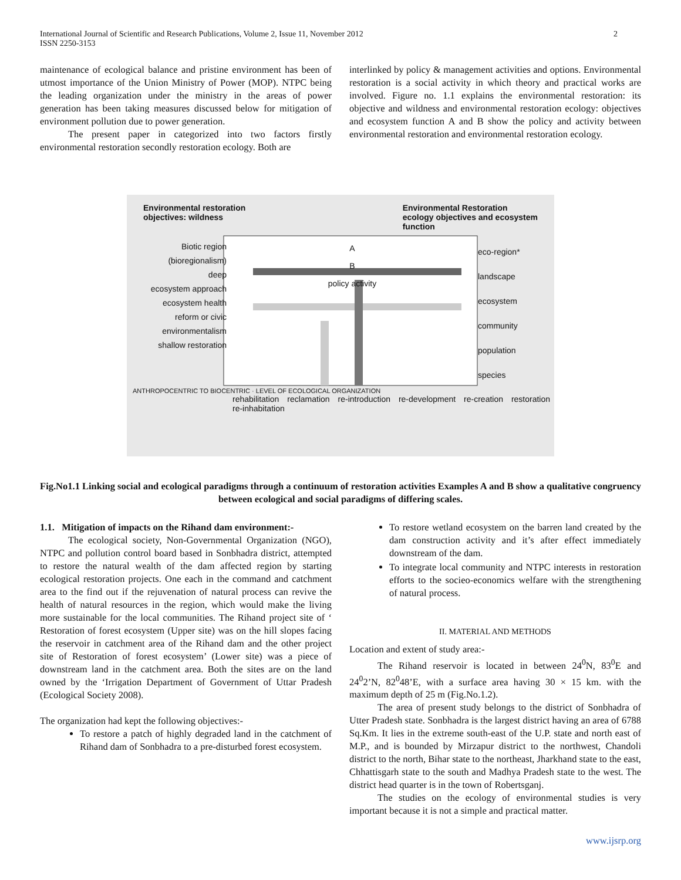International Journal of Scientific and Research Publications, Volume 2, Issue 11, November 2012
ISSN 2250-3153
2
maintenance of ecological balance and pristine environment has been of utmost importance of the Union Ministry of Power (MOP). NTPC being the leading organization under the ministry in the areas of power generation has been taking measures discussed below for mitigation of environment pollution due to power generation.
The present paper in categorized into two factors firstly environmental restoration secondly restoration ecology. Both are
interlinked by policy & management activities and options. Environmental restoration is a social activity in which theory and practical works are involved. Figure no. 1.1 explains the environmental restoration: its objective and wildness and environmental restoration ecology: objectives and ecosystem function A and B show the policy and activity between environmental restoration and environmental restoration ecology.
Environmental restoration
objectives: wildness
Environmental Restoration
ecology objectives and ecosystem
function
Biotic region (bioregionalism)
deep
ecosystem approach
ecosystem health
reform or civic environmentalism
shallow restoration
A
B
policy activity
eco-region*
landscape
ecosystem
community
population
species
ANTHROPOCENTRIC TO BIOCENTRIC · LEVEL OF ECOLOGICAL ORGANIZATION
rehabilitation reclamation re-introduction re-development re-creation restoration re-inhabitation
Fig.No1.1 Linking social and ecological paradigms through a continuum of restoration activities Examples A and B show a qualitative congruency between ecological and social paradigms of differing scales.
1.1. Mitigation of impacts on the Rihand dam environment:-
The ecological society, Non-Governmental Organization (NGO), NTPC and pollution control board based in Sonbhadra district, attempted to restore the natural wealth of the dam affected region by starting ecological restoration projects. One each in the command and catchment area to the find out if the rejuvenation of natural process can revive the health of natural resources in the region, which would make the living more sustainable for the local communities. The Rihand project site of ‘ Restoration of forest ecosystem (Upper site) was on the hill slopes facing the reservoir in catchment area of the Rihand dam and the other project site of Restoration of forest ecosystem’ (Lower site) was a piece of downstream land in the catchment area. Both the sites are on the land owned by the ‘Irrigation Department of Government of Uttar Pradesh (Ecological Society 2008).
The organization had kept the following objectives:-
To restore a patch of highly degraded land in the catchment of Rihand dam of Sonbhadra to a pre-disturbed forest ecosystem.
To restore wetland ecosystem on the barren land created by the dam construction activity and it’s after effect immediately downstream of the dam.
To integrate local community and NTPC interests in restoration efforts to the socieo-economics welfare with the strengthening of natural process.
II. MATERIAL AND METHODS
Location and extent of study area:-
The Rihand reservoir is located in between 24<sup>0</sup>N, 83<sup>0</sup>E and 24<sup>0</sup>2’N, 82<sup>0</sup>48’E, with a surface area having 30 × 15 km. with the maximum depth of 25 m (Fig.No.1.2).
The area of present study belongs to the district of Sonbhadra of Utter Pradesh state. Sonbhadra is the largest district having an area of 6788 Sq.Km. It lies in the extreme south-east of the U.P. state and north east of M.P., and is bounded by Mirzapur district to the northwest, Chandoli district to the north, Bihar state to the northeast, Jharkhand state to the east, Chhattisgarh state to the south and Madhya Pradesh state to the west. The district head quarter is in the town of Robertsganj.
The studies on the ecology of environmental studies is very important because it is not a simple and practical matter.
www.ijsrp.org